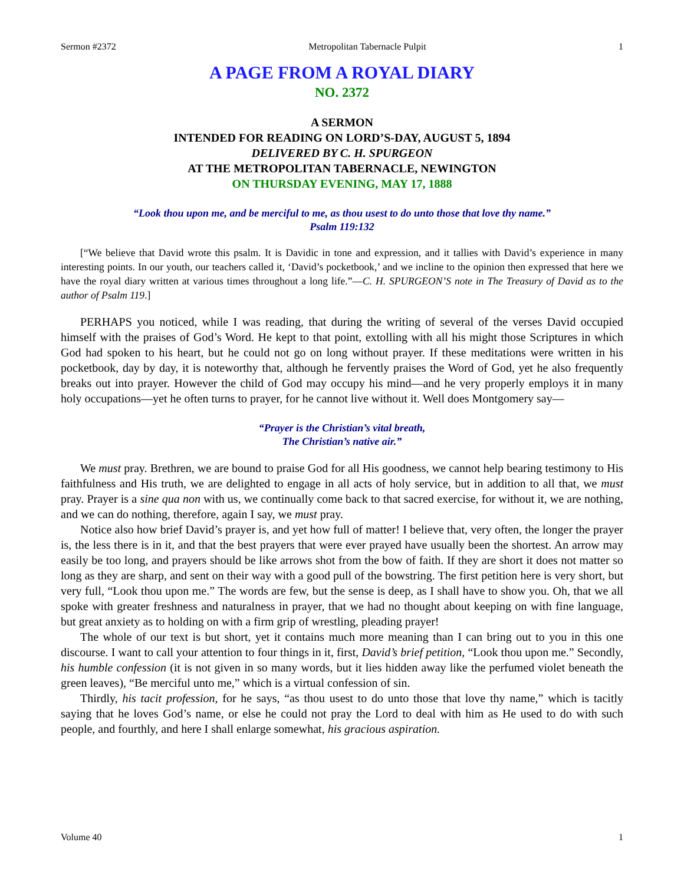Sermon #2372 Metropolitan Tabernacle Pulpit 1
A PAGE FROM A ROYAL DIARY
NO. 2372
A SERMON
INTENDED FOR READING ON LORD’S-DAY, AUGUST 5, 1894
DELIVERED BY C. H. SPURGEON
AT THE METROPOLITAN TABERNACLE, NEWINGTON
ON THURSDAY EVENING, MAY 17, 1888
“Look thou upon me, and be merciful to me, as thou usest to do unto those that love thy name.”
Psalm 119:132
[“We believe that David wrote this psalm. It is Davidic in tone and expression, and it tallies with David’s experience in many interesting points. In our youth, our teachers called it, ‘David’s pocketbook,’ and we incline to the opinion then expressed that here we have the royal diary written at various times throughout a long life.”—C. H. SPURGEON’S note in The Treasury of David as to the author of Psalm 119.]
PERHAPS you noticed, while I was reading, that during the writing of several of the verses David occupied himself with the praises of God’s Word. He kept to that point, extolling with all his might those Scriptures in which God had spoken to his heart, but he could not go on long without prayer. If these meditations were written in his pocketbook, day by day, it is noteworthy that, although he fervently praises the Word of God, yet he also frequently breaks out into prayer. However the child of God may occupy his mind—and he very properly employs it in many holy occupations—yet he often turns to prayer, for he cannot live without it. Well does Montgomery say—
“Prayer is the Christian’s vital breath,
The Christian’s native air.”
We must pray. Brethren, we are bound to praise God for all His goodness, we cannot help bearing testimony to His faithfulness and His truth, we are delighted to engage in all acts of holy service, but in addition to all that, we must pray. Prayer is a sine qua non with us, we continually come back to that sacred exercise, for without it, we are nothing, and we can do nothing, therefore, again I say, we must pray.
Notice also how brief David’s prayer is, and yet how full of matter! I believe that, very often, the longer the prayer is, the less there is in it, and that the best prayers that were ever prayed have usually been the shortest. An arrow may easily be too long, and prayers should be like arrows shot from the bow of faith. If they are short it does not matter so long as they are sharp, and sent on their way with a good pull of the bowstring. The first petition here is very short, but very full, “Look thou upon me.” The words are few, but the sense is deep, as I shall have to show you. Oh, that we all spoke with greater freshness and naturalness in prayer, that we had no thought about keeping on with fine language, but great anxiety as to holding on with a firm grip of wrestling, pleading prayer!
The whole of our text is but short, yet it contains much more meaning than I can bring out to you in this one discourse. I want to call your attention to four things in it, first, David’s brief petition, “Look thou upon me.” Secondly, his humble confession (it is not given in so many words, but it lies hidden away like the perfumed violet beneath the green leaves), “Be merciful unto me,” which is a virtual confession of sin.
Thirdly, his tacit profession, for he says, “as thou usest to do unto those that love thy name,” which is tacitly saying that he loves God’s name, or else he could not pray the Lord to deal with him as He used to do with such people, and fourthly, and here I shall enlarge somewhat, his gracious aspiration.
Volume 40 1